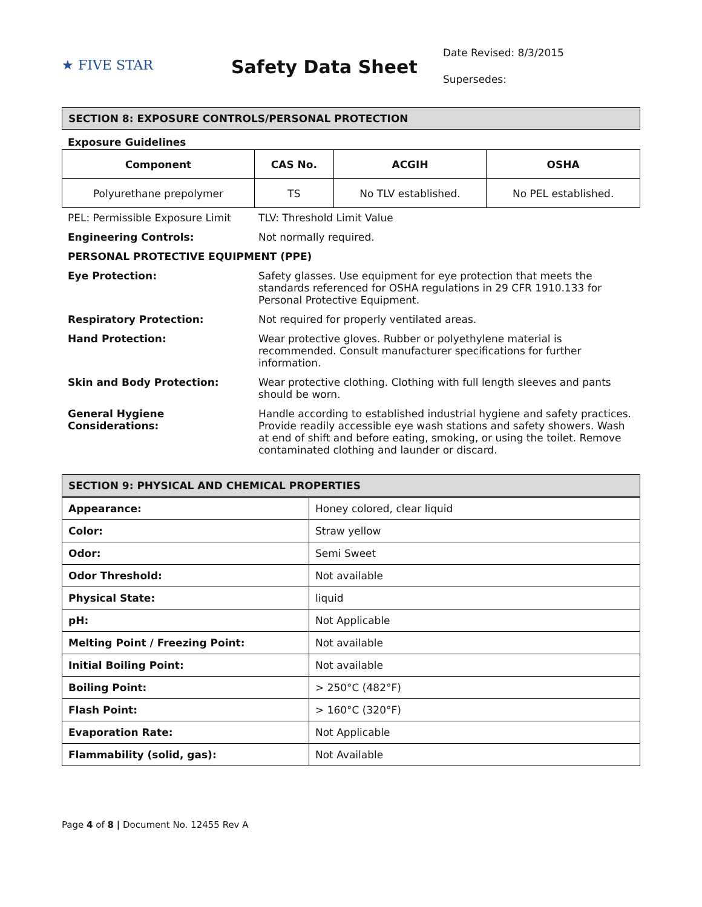★ FIVE STAR
Safety Data Sheet
Date Revised: 8/3/2015
Supersedes:
SECTION 8: EXPOSURE CONTROLS/PERSONAL PROTECTION
Exposure Guidelines
| Component | CAS No. | ACGIH | OSHA |
| --- | --- | --- | --- |
| Polyurethane prepolymer | TS | No TLV established. | No PEL established. |
| PEL: Permissible Exposure Limit | TLV: Threshold Limit Value |
| Engineering Controls: | Not normally required. |
| PERSONAL PROTECTIVE EQUIPMENT (PPE) | |
| Eye Protection: | Safety glasses. Use equipment for eye protection that meets the standards referenced for OSHA regulations in 29 CFR 1910.133 for Personal Protective Equipment. |
| Respiratory Protection: | Not required for properly ventilated areas. |
| Hand Protection: | Wear protective gloves. Rubber or polyethylene material is recommended. Consult manufacturer specifications for further information. |
| Skin and Body Protection: | Wear protective clothing. Clothing with full length sleeves and pants should be worn. |
| General Hygiene Considerations: | Handle according to established industrial hygiene and safety practices. Provide readily accessible eye wash stations and safety showers. Wash at end of shift and before eating, smoking, or using the toilet. Remove contaminated clothing and launder or discard. |
SECTION 9: PHYSICAL AND CHEMICAL PROPERTIES
| Appearance: | Honey colored, clear liquid |
| Color: | Straw yellow |
| Odor: | Semi Sweet |
| Odor Threshold: | Not available |
| Physical State: | liquid |
| pH: | Not Applicable |
| Melting Point / Freezing Point: | Not available |
| Initial Boiling Point: | Not available |
| Boiling Point: | > 250°C (482°F) |
| Flash Point: | > 160°C (320°F) |
| Evaporation Rate: | Not Applicable |
| Flammability (solid, gas): | Not Available |
Page 4 of 8 | Document No. 12455 Rev A